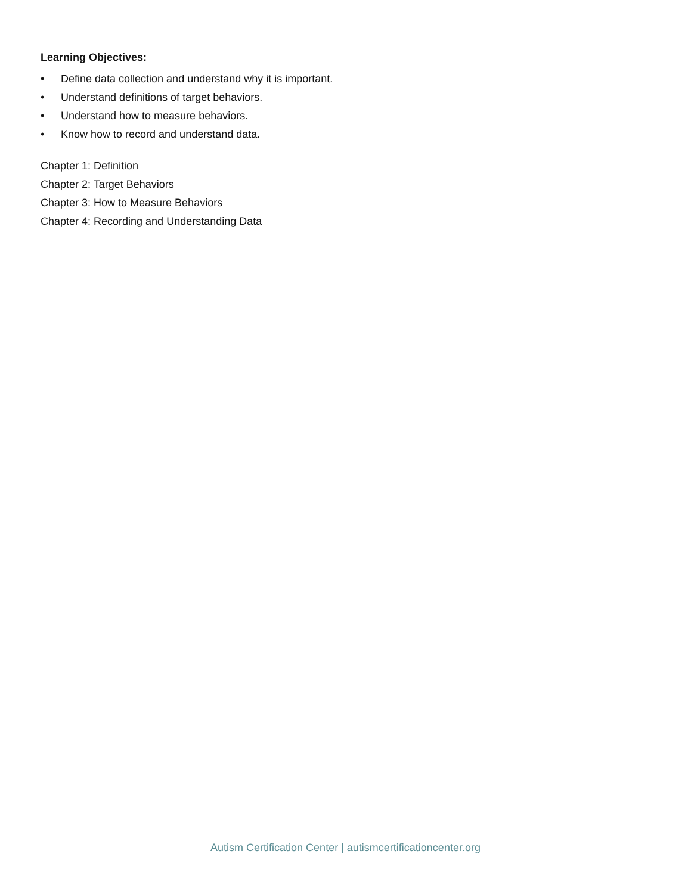Learning Objectives:
• Define data collection and understand why it is important.
• Understand definitions of target behaviors.
• Understand how to measure behaviors.
• Know how to record and understand data.
Chapter 1: Definition
Chapter 2: Target Behaviors
Chapter 3: How to Measure Behaviors
Chapter 4: Recording and Understanding Data
Autism Certification Center | autismcertificationcenter.org